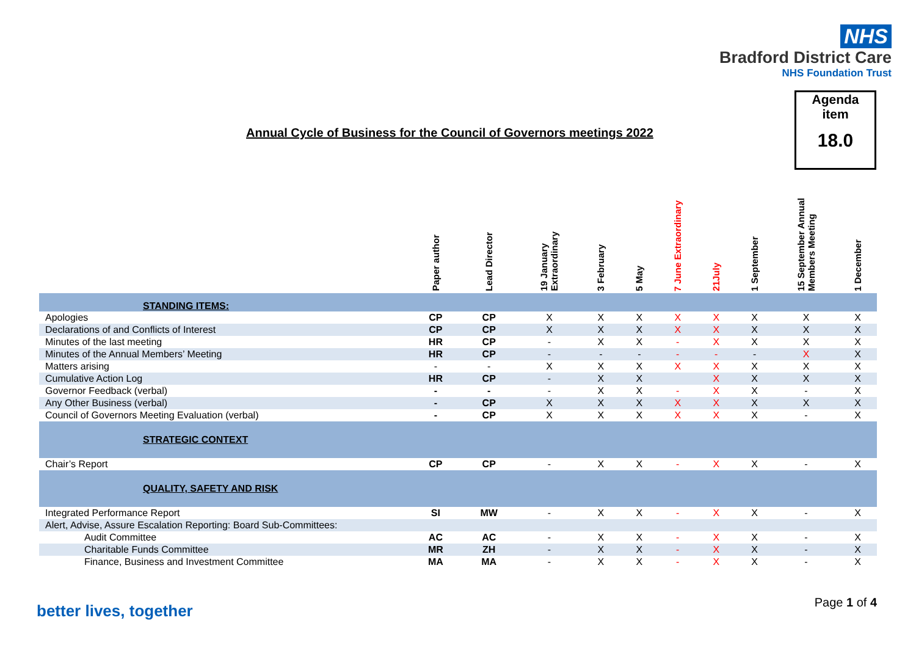NHS
Bradford District Care
NHS Foundation Trust
Agenda
item
18.0
Annual Cycle of Business for the Council of Governors meetings 2022
| | Paper author | Lead Director | 19 January Extraordinary | 3 February | 5 May | 7 June Extraordinary | 21July | 1 September | 15 September Annual Members Meeting | 1 December |
| --- | --- | --- | --- | --- | --- | --- | --- | --- | --- | --- |
| STANDING ITEMS: | | | | | | | | | | |
| Apologies | CP | CP | X | X | X | X | X | X | X | X |
| Declarations of and Conflicts of Interest | CP | CP | X | X | X | X | X | X | X | X |
| Minutes of the last meeting | HR | CP | - | X | X | - | X | X | X | X |
| Minutes of the Annual Members’ Meeting | HR | CP | - | - | - | - | - | - | X | X |
| Matters arising | - | - | X | X | X | X | X | X | X | X |
| Cumulative Action Log | HR | CP | - | X | X | | X | X | X | X |
| Governor Feedback (verbal) | - | - | - | X | X | - | X | X | - | X |
| Any Other Business (verbal) | - | CP | X | X | X | X | X | X | X | X |
| Council of Governors Meeting Evaluation (verbal) | - | CP | X | X | X | X | X | X | - | X |
| STRATEGIC CONTEXT | | | | | | | | | | |
| Chair’s Report | CP | CP | - | X | X | - | X | X | - | X |
| QUALITY, SAFETY AND RISK | | | | | | | | | | |
| Integrated Performance Report | SI | MW | - | X | X | - | X | X | - | X |
| Alert, Advise, Assure Escalation Reporting: Board Sub-Committees: | | | | | | | | | | |
| Audit Committee | AC | AC | - | X | X | - | X | X | - | X |
| Charitable Funds Committee | MR | ZH | - | X | X | - | X | X | - | X |
| Finance, Business and Investment Committee | MA | MA | - | X | X | - | X | X | - | X |
better lives, together Page 1 of 4